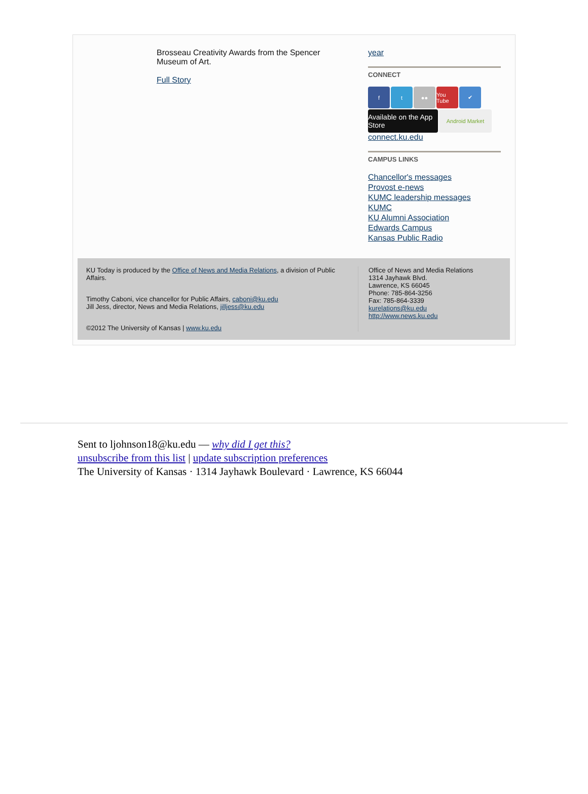Brosseau Creativity Awards from the Spencer Museum of Art.
Full Story
year
CONNECT
f t ●● You Tube
✔
Available on the App Store
Android Market
connect.ku.edu
CAMPUS LINKS
Chancellor's messages
Provost e-news
KUMC leadership messages
KUMC
KU Alumni Association
Edwards Campus
Kansas Public Radio
KU Today is produced by the Office of News and Media Relations, a division of Public Affairs.
Timothy Caboni, vice chancellor for Public Affairs, caboni@ku.edu
Jill Jess, director, News and Media Relations, jilljess@ku.edu
©2012 The University of Kansas | www.ku.edu
Office of News and Media Relations
1314 Jayhawk Blvd.
Lawrence, KS 66045
Phone: 785-864-3256
Fax: 785-864-3339
kurelations@ku.edu
http://www.news.ku.edu
Sent to ljohnson18@ku.edu — why did I get this?
unsubscribe from this list | update subscription preferences
The University of Kansas · 1314 Jayhawk Boulevard · Lawrence, KS 66044